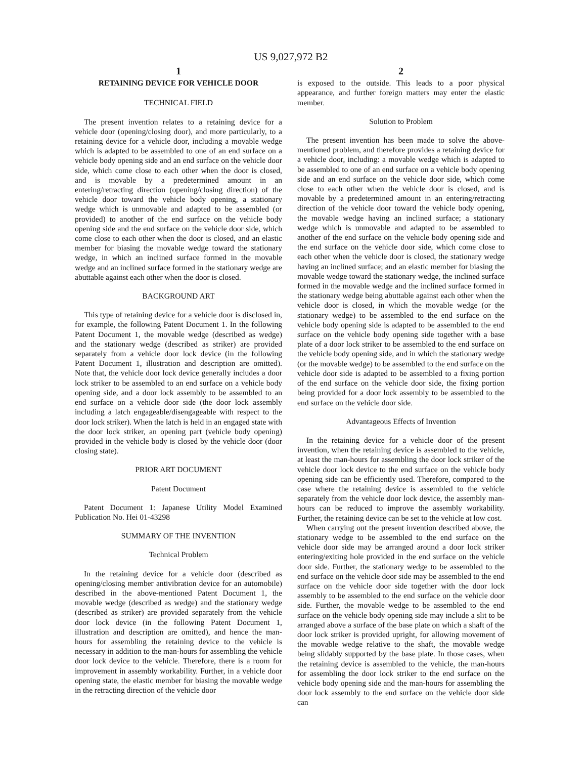US 9,027,972 B2
1
RETAINING DEVICE FOR VEHICLE DOOR
TECHNICAL FIELD
The present invention relates to a retaining device for a vehicle door (opening/closing door), and more particularly, to a retaining device for a vehicle door, including a movable wedge which is adapted to be assembled to one of an end surface on a vehicle body opening side and an end surface on the vehicle door side, which come close to each other when the door is closed, and is movable by a predetermined amount in an entering/retracting direction (opening/closing direction) of the vehicle door toward the vehicle body opening, a stationary wedge which is unmovable and adapted to be assembled (or provided) to another of the end surface on the vehicle body opening side and the end surface on the vehicle door side, which come close to each other when the door is closed, and an elastic member for biasing the movable wedge toward the stationary wedge, in which an inclined surface formed in the movable wedge and an inclined surface formed in the stationary wedge are abuttable against each other when the door is closed.
BACKGROUND ART
This type of retaining device for a vehicle door is disclosed in, for example, the following Patent Document 1. In the following Patent Document 1, the movable wedge (described as wedge) and the stationary wedge (described as striker) are provided separately from a vehicle door lock device (in the following Patent Document 1, illustration and description are omitted). Note that, the vehicle door lock device generally includes a door lock striker to be assembled to an end surface on a vehicle body opening side, and a door lock assembly to be assembled to an end surface on a vehicle door side (the door lock assembly including a latch engageable/disengageable with respect to the door lock striker). When the latch is held in an engaged state with the door lock striker, an opening part (vehicle body opening) provided in the vehicle body is closed by the vehicle door (door closing state).
PRIOR ART DOCUMENT
Patent Document
Patent Document 1: Japanese Utility Model Examined Publication No. Hei 01-43298
SUMMARY OF THE INVENTION
Technical Problem
In the retaining device for a vehicle door (described as opening/closing member antivibration device for an automobile) described in the above-mentioned Patent Document 1, the movable wedge (described as wedge) and the stationary wedge (described as striker) are provided separately from the vehicle door lock device (in the following Patent Document 1, illustration and description are omitted), and hence the man-hours for assembling the retaining device to the vehicle is necessary in addition to the man-hours for assembling the vehicle door lock device to the vehicle. Therefore, there is a room for improvement in assembly workability. Further, in a vehicle door opening state, the elastic member for biasing the movable wedge in the retracting direction of the vehicle door
2
is exposed to the outside. This leads to a poor physical appearance, and further foreign matters may enter the elastic member.
Solution to Problem
The present invention has been made to solve the above-mentioned problem, and therefore provides a retaining device for a vehicle door, including: a movable wedge which is adapted to be assembled to one of an end surface on a vehicle body opening side and an end surface on the vehicle door side, which come close to each other when the vehicle door is closed, and is movable by a predetermined amount in an entering/retracting direction of the vehicle door toward the vehicle body opening, the movable wedge having an inclined surface; a stationary wedge which is unmovable and adapted to be assembled to another of the end surface on the vehicle body opening side and the end surface on the vehicle door side, which come close to each other when the vehicle door is closed, the stationary wedge having an inclined surface; and an elastic member for biasing the movable wedge toward the stationary wedge, the inclined surface formed in the movable wedge and the inclined surface formed in the stationary wedge being abuttable against each other when the vehicle door is closed, in which the movable wedge (or the stationary wedge) to be assembled to the end surface on the vehicle body opening side is adapted to be assembled to the end surface on the vehicle body opening side together with a base plate of a door lock striker to be assembled to the end surface on the vehicle body opening side, and in which the stationary wedge (or the movable wedge) to be assembled to the end surface on the vehicle door side is adapted to be assembled to a fixing portion of the end surface on the vehicle door side, the fixing portion being provided for a door lock assembly to be assembled to the end surface on the vehicle door side.
Advantageous Effects of Invention
In the retaining device for a vehicle door of the present invention, when the retaining device is assembled to the vehicle, at least the man-hours for assembling the door lock striker of the vehicle door lock device to the end surface on the vehicle body opening side can be efficiently used. Therefore, compared to the case where the retaining device is assembled to the vehicle separately from the vehicle door lock device, the assembly man-hours can be reduced to improve the assembly workability. Further, the retaining device can be set to the vehicle at low cost.
When carrying out the present invention described above, the stationary wedge to be assembled to the end surface on the vehicle door side may be arranged around a door lock striker entering/exiting hole provided in the end surface on the vehicle door side. Further, the stationary wedge to be assembled to the end surface on the vehicle door side may be assembled to the end surface on the vehicle door side together with the door lock assembly to be assembled to the end surface on the vehicle door side. Further, the movable wedge to be assembled to the end surface on the vehicle body opening side may include a slit to be arranged above a surface of the base plate on which a shaft of the door lock striker is provided upright, for allowing movement of the movable wedge relative to the shaft, the movable wedge being slidably supported by the base plate. In those cases, when the retaining device is assembled to the vehicle, the man-hours for assembling the door lock striker to the end surface on the vehicle body opening side and the man-hours for assembling the door lock assembly to the end surface on the vehicle door side can